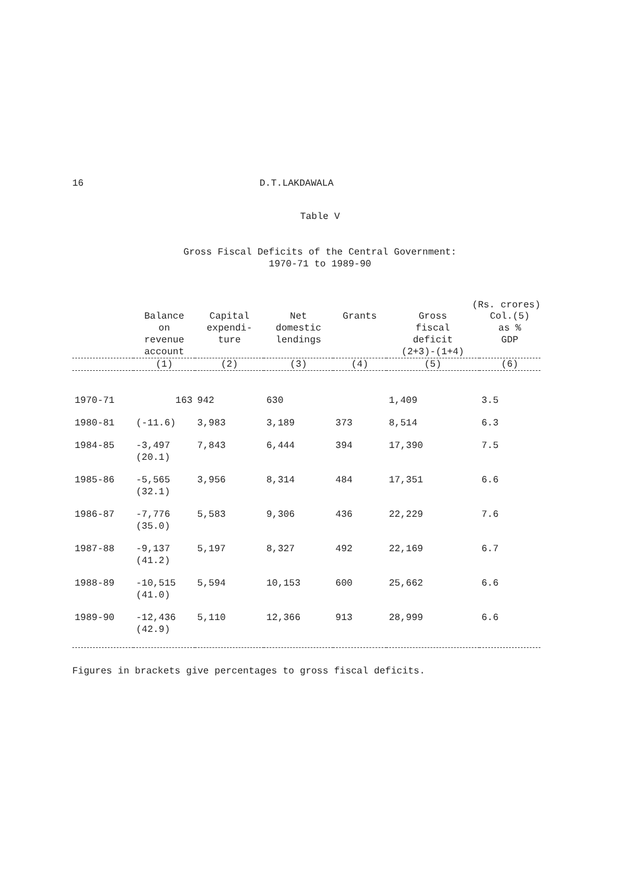16 D.T.LAKDAWALA
Table V
Gross Fiscal Deficits of the Central Government:
1970-71 to 1989-90
(Rs. crores)
| | Balance on revenue account | Capital expendi- ture | Net domestic lendings | Grants | Gross fiscal deficit (2+3)-(1+4) | Col.(5) as % GDP |
| --- | --- | --- | --- | --- | --- | --- |
| | (1) | (2) | (3) | (4) | (5) | (6) |
| 1970-71 | 163 | 942 | 630 | | 1,409 | 3.5 |
| 1980-81 | (-11.6) | 3,983 | 3,189 | 373 | 8,514 | 6.3 |
| 1984-85 | -3,497 (20.1) | 7,843 | 6,444 | 394 | 17,390 | 7.5 |
| 1985-86 | -5,565 (32.1) | 3,956 | 8,314 | 484 | 17,351 | 6.6 |
| 1986-87 | -7,776 (35.0) | 5,583 | 9,306 | 436 | 22,229 | 7.6 |
| 1987-88 | -9,137 (41.2) | 5,197 | 8,327 | 492 | 22,169 | 6.7 |
| 1988-89 | -10,515 (41.0) | 5,594 | 10,153 | 600 | 25,662 | 6.6 |
| 1989-90 | -12,436 (42.9) | 5,110 | 12,366 | 913 | 28,999 | 6.6 |
Figures in brackets give percentages to gross fiscal deficits.